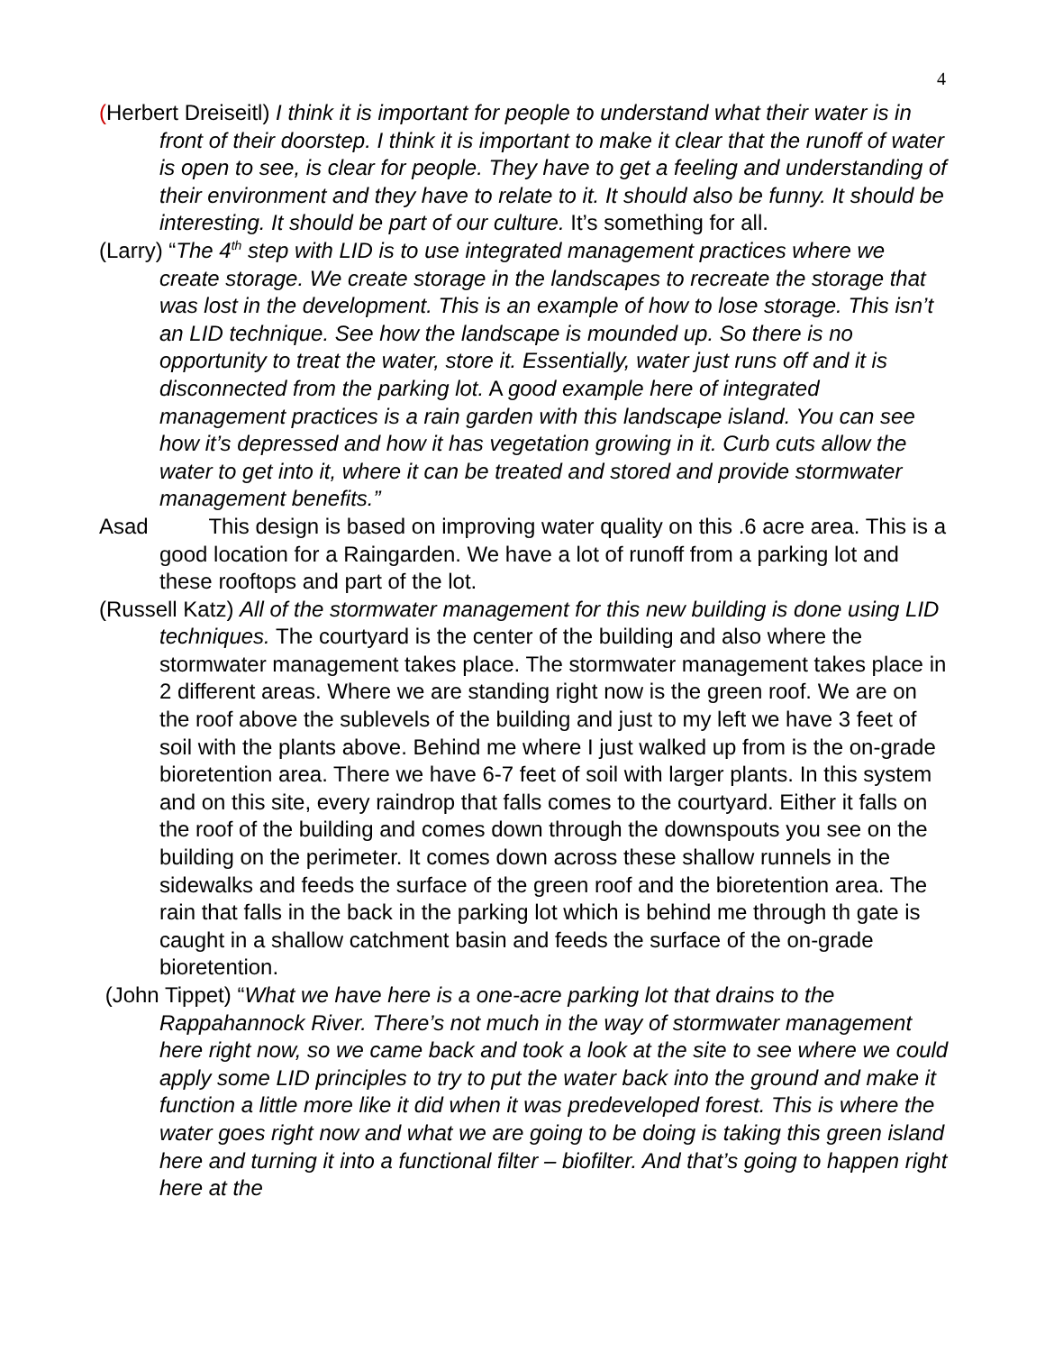4
(Herbert Dreiseitl) I think it is important for people to understand what their water is in front of their doorstep. I think it is important to make it clear that the runoff of water is open to see, is clear for people. They have to get a feeling and understanding of their environment and they have to relate to it. It should also be funny. It should be interesting. It should be part of our culture. It’s something for all.
(Larry) “The 4<sup>th</sup> step with LID is to use integrated management practices where we create storage. We create storage in the landscapes to recreate the storage that was lost in the development. This is an example of how to lose storage. This isn’t an LID technique. See how the landscape is mounded up. So there is no opportunity to treat the water, store it. Essentially, water just runs off and it is disconnected from the parking lot. A good example here of integrated management practices is a rain garden with this landscape island. You can see how it’s depressed and how it has vegetation growing in it. Curb cuts allow the water to get into it, where it can be treated and stored and provide stormwater management benefits.”
Asad This design is based on improving water quality on this .6 acre area. This is a good location for a Raingarden. We have a lot of runoff from a parking lot and these rooftops and part of the lot.
(Russell Katz) All of the stormwater management for this new building is done using LID techniques. The courtyard is the center of the building and also where the stormwater management takes place. The stormwater management takes place in 2 different areas. Where we are standing right now is the green roof. We are on the roof above the sublevels of the building and just to my left we have 3 feet of soil with the plants above. Behind me where I just walked up from is the on-grade bioretention area. There we have 6-7 feet of soil with larger plants. In this system and on this site, every raindrop that falls comes to the courtyard. Either it falls on the roof of the building and comes down through the downspouts you see on the building on the perimeter. It comes down across these shallow runnels in the sidewalks and feeds the surface of the green roof and the bioretention area. The rain that falls in the back in the parking lot which is behind me through th gate is caught in a shallow catchment basin and feeds the surface of the on-grade bioretention.
(John Tippet) “What we have here is a one-acre parking lot that drains to the Rappahannock River. There’s not much in the way of stormwater management here right now, so we came back and took a look at the site to see where we could apply some LID principles to try to put the water back into the ground and make it function a little more like it did when it was predeveloped forest. This is where the water goes right now and what we are going to be doing is taking this green island here and turning it into a functional filter – biofilter. And that’s going to happen right here at the